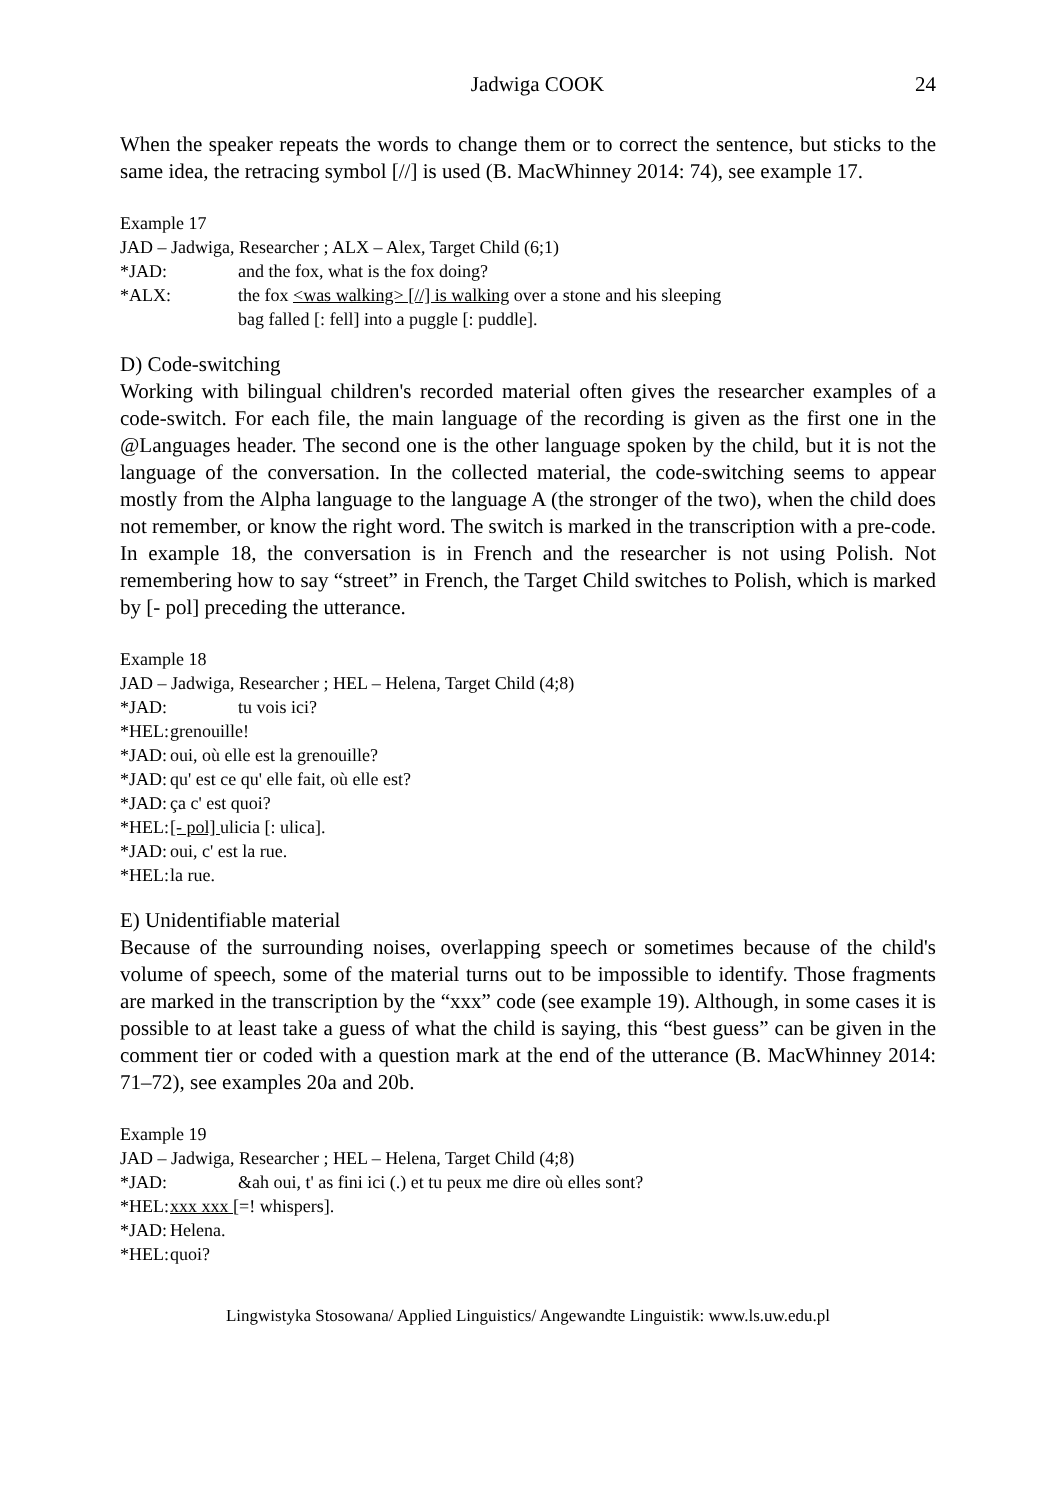Jadwiga COOK 24
When the speaker repeats the words to change them or to correct the sentence, but sticks to the same idea, the retracing symbol [//] is used (B. MacWhinney 2014: 74), see example 17.
Example 17
JAD – Jadwiga, Researcher ; ALX – Alex, Target Child (6;1)
*JAD: and the fox, what is the fox doing?
*ALX: the fox <was walking> [//] is walking over a stone and his sleeping
bag falled [: fell] into a puggle [: puddle].
D) Code-switching
Working with bilingual children's recorded material often gives the researcher examples of a code-switch. For each file, the main language of the recording is given as the first one in the @Languages header. The second one is the other language spoken by the child, but it is not the language of the conversation. In the collected material, the code-switching seems to appear mostly from the Alpha language to the language A (the stronger of the two), when the child does not remember, or know the right word. The switch is marked in the transcription with a pre-code. In example 18, the conversation is in French and the researcher is not using Polish. Not remembering how to say “street” in French, the Target Child switches to Polish, which is marked by [- pol] preceding the utterance.
Example 18
JAD – Jadwiga, Researcher ; HEL – Helena, Target Child (4;8)
*JAD: tu vois ici?
*HEL: grenouille!
*JAD: oui, où elle est la grenouille?
*JAD: qu' est ce qu' elle fait, où elle est?
*JAD: ça c' est quoi?
*HEL: [- pol] ulicia [: ulica].
*JAD: oui, c' est la rue.
*HEL: la rue.
E) Unidentifiable material
Because of the surrounding noises, overlapping speech or sometimes because of the child's volume of speech, some of the material turns out to be impossible to identify. Those fragments are marked in the transcription by the “xxx” code (see example 19). Although, in some cases it is possible to at least take a guess of what the child is saying, this “best guess” can be given in the comment tier or coded with a question mark at the end of the utterance (B. MacWhinney 2014: 71–72), see examples 20a and 20b.
Example 19
JAD – Jadwiga, Researcher ; HEL – Helena, Target Child (4;8)
*JAD: &ah oui, t' as fini ici (.) et tu peux me dire où elles sont?
*HEL: xxx xxx [=! whispers].
*JAD: Helena.
*HEL: quoi?
Lingwistyka Stosowana/ Applied Linguistics/ Angewandte Linguistik: www.ls.uw.edu.pl